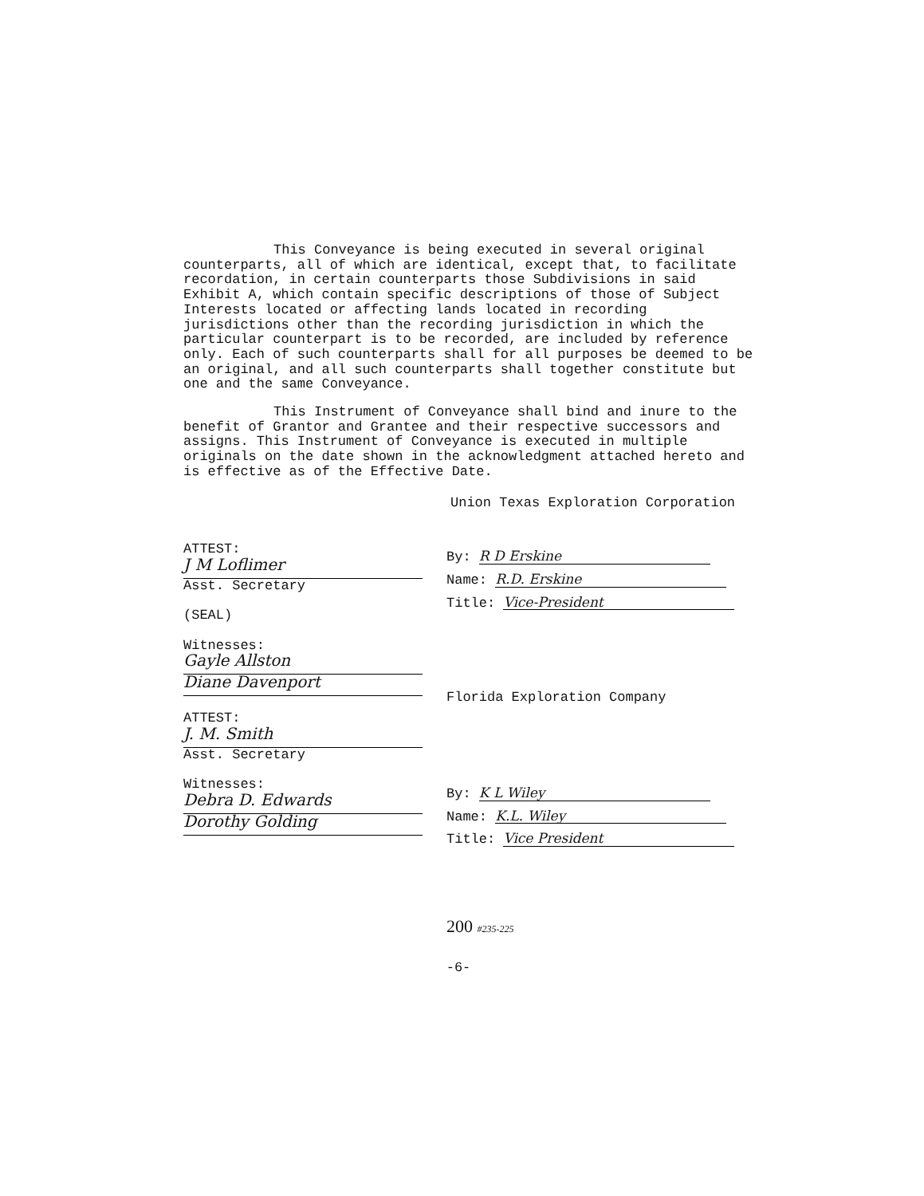This Conveyance is being executed in several original counterparts, all of which are identical, except that, to facilitate recordation, in certain counterparts those Subdivisions in said Exhibit A, which contain specific descriptions of those of Subject Interests located or affecting lands located in recording jurisdictions other than the recording jurisdiction in which the particular counterpart is to be recorded, are included by reference only. Each of such counterparts shall for all purposes be deemed to be an original, and all such counterparts shall together constitute but one and the same Conveyance.
This Instrument of Conveyance shall bind and inure to the benefit of Grantor and Grantee and their respective successors and assigns. This Instrument of Conveyance is executed in multiple originals on the date shown in the acknowledgment attached hereto and is effective as of the Effective Date.
Union Texas Exploration Corporation
ATTEST:
J M Loflimer
Asst. Secretary
(SEAL)
Witnesses:
Gayle Allston
Diane Davenport
ATTEST:
J. M. Smith
Asst. Secretary
Witnesses:
Debra D. Edwards
Dorothy Golding
By: R D Erskine
Name: R.D. Erskine
Title: Vice-President
Florida Exploration Company
By: K L Wiley
Name: K.L. Wiley
Title: Vice President
200 #235-225
-6-